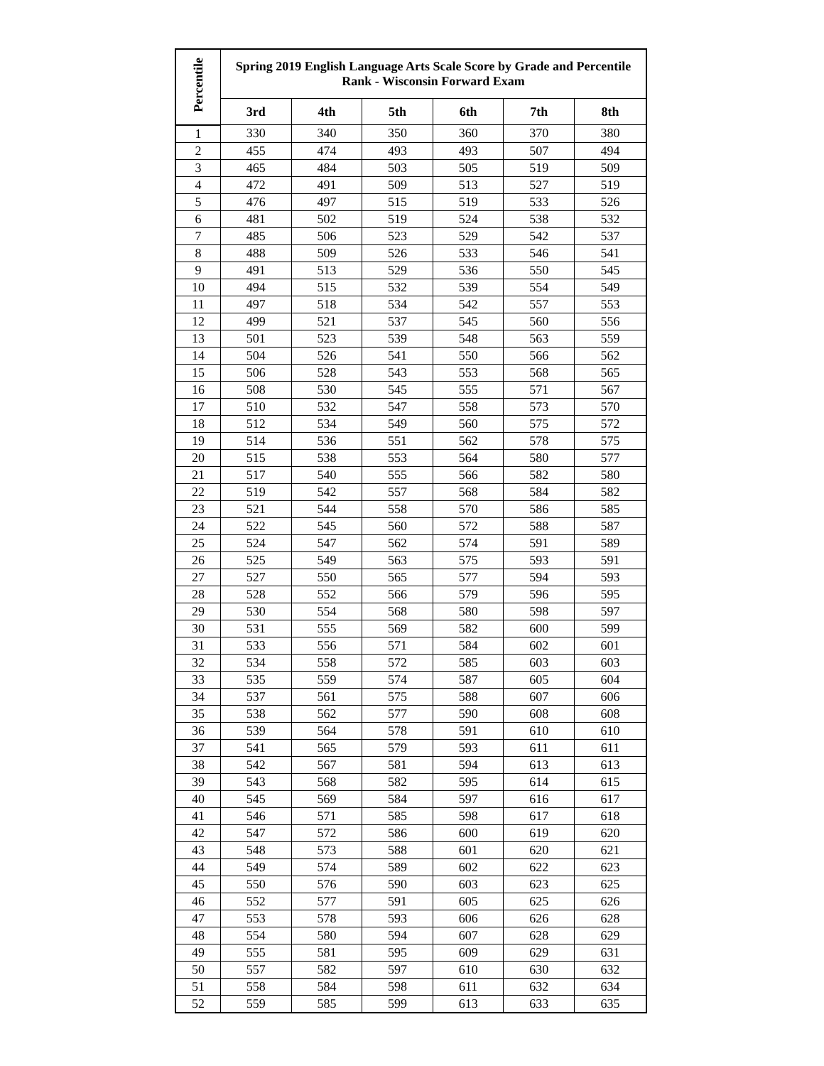| Percentile | Spring 2019 English Language Arts Scale Score by Grade and Percentile Rank - Wisconsin Forward Exam | | | | | |
| --- | --- | --- | --- | --- | --- | --- |
| | 3rd | 4th | 5th | 6th | 7th | 8th |
| 1 | 330 | 340 | 350 | 360 | 370 | 380 |
| 2 | 455 | 474 | 493 | 493 | 507 | 494 |
| 3 | 465 | 484 | 503 | 505 | 519 | 509 |
| 4 | 472 | 491 | 509 | 513 | 527 | 519 |
| 5 | 476 | 497 | 515 | 519 | 533 | 526 |
| 6 | 481 | 502 | 519 | 524 | 538 | 532 |
| 7 | 485 | 506 | 523 | 529 | 542 | 537 |
| 8 | 488 | 509 | 526 | 533 | 546 | 541 |
| 9 | 491 | 513 | 529 | 536 | 550 | 545 |
| 10 | 494 | 515 | 532 | 539 | 554 | 549 |
| 11 | 497 | 518 | 534 | 542 | 557 | 553 |
| 12 | 499 | 521 | 537 | 545 | 560 | 556 |
| 13 | 501 | 523 | 539 | 548 | 563 | 559 |
| 14 | 504 | 526 | 541 | 550 | 566 | 562 |
| 15 | 506 | 528 | 543 | 553 | 568 | 565 |
| 16 | 508 | 530 | 545 | 555 | 571 | 567 |
| 17 | 510 | 532 | 547 | 558 | 573 | 570 |
| 18 | 512 | 534 | 549 | 560 | 575 | 572 |
| 19 | 514 | 536 | 551 | 562 | 578 | 575 |
| 20 | 515 | 538 | 553 | 564 | 580 | 577 |
| 21 | 517 | 540 | 555 | 566 | 582 | 580 |
| 22 | 519 | 542 | 557 | 568 | 584 | 582 |
| 23 | 521 | 544 | 558 | 570 | 586 | 585 |
| 24 | 522 | 545 | 560 | 572 | 588 | 587 |
| 25 | 524 | 547 | 562 | 574 | 591 | 589 |
| 26 | 525 | 549 | 563 | 575 | 593 | 591 |
| 27 | 527 | 550 | 565 | 577 | 594 | 593 |
| 28 | 528 | 552 | 566 | 579 | 596 | 595 |
| 29 | 530 | 554 | 568 | 580 | 598 | 597 |
| 30 | 531 | 555 | 569 | 582 | 600 | 599 |
| 31 | 533 | 556 | 571 | 584 | 602 | 601 |
| 32 | 534 | 558 | 572 | 585 | 603 | 603 |
| 33 | 535 | 559 | 574 | 587 | 605 | 604 |
| 34 | 537 | 561 | 575 | 588 | 607 | 606 |
| 35 | 538 | 562 | 577 | 590 | 608 | 608 |
| 36 | 539 | 564 | 578 | 591 | 610 | 610 |
| 37 | 541 | 565 | 579 | 593 | 611 | 611 |
| 38 | 542 | 567 | 581 | 594 | 613 | 613 |
| 39 | 543 | 568 | 582 | 595 | 614 | 615 |
| 40 | 545 | 569 | 584 | 597 | 616 | 617 |
| 41 | 546 | 571 | 585 | 598 | 617 | 618 |
| 42 | 547 | 572 | 586 | 600 | 619 | 620 |
| 43 | 548 | 573 | 588 | 601 | 620 | 621 |
| 44 | 549 | 574 | 589 | 602 | 622 | 623 |
| 45 | 550 | 576 | 590 | 603 | 623 | 625 |
| 46 | 552 | 577 | 591 | 605 | 625 | 626 |
| 47 | 553 | 578 | 593 | 606 | 626 | 628 |
| 48 | 554 | 580 | 594 | 607 | 628 | 629 |
| 49 | 555 | 581 | 595 | 609 | 629 | 631 |
| 50 | 557 | 582 | 597 | 610 | 630 | 632 |
| 51 | 558 | 584 | 598 | 611 | 632 | 634 |
| 52 | 559 | 585 | 599 | 613 | 633 | 635 |